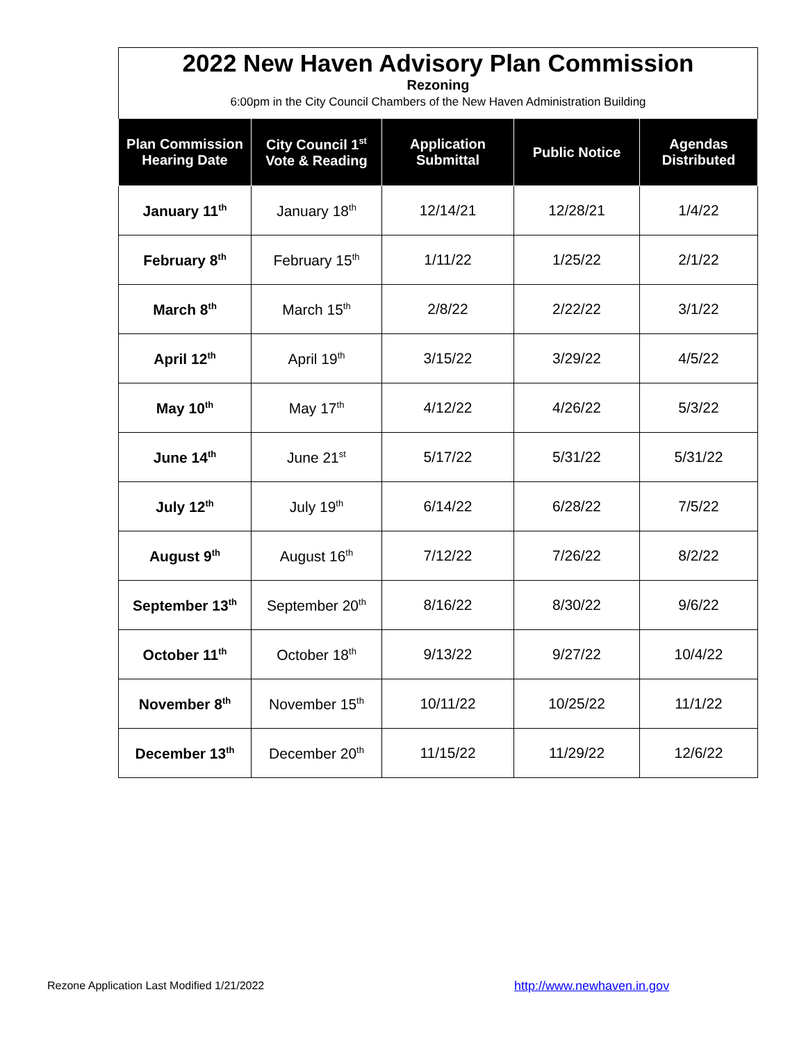2022 New Haven Advisory Plan Commission
Rezoning
6:00pm in the City Council Chambers of the New Haven Administration Building
| Plan Commission Hearing Date | City Council 1<sup>st</sup> Vote & Reading | Application Submittal | Public Notice | Agendas Distributed |
| --- | --- | --- | --- | --- |
| January 11<sup>th</sup> | January 18<sup>th</sup> | 12/14/21 | 12/28/21 | 1/4/22 |
| February 8<sup>th</sup> | February 15<sup>th</sup> | 1/11/22 | 1/25/22 | 2/1/22 |
| March 8<sup>th</sup> | March 15<sup>th</sup> | 2/8/22 | 2/22/22 | 3/1/22 |
| April 12<sup>th</sup> | April 19<sup>th</sup> | 3/15/22 | 3/29/22 | 4/5/22 |
| May 10<sup>th</sup> | May 17<sup>th</sup> | 4/12/22 | 4/26/22 | 5/3/22 |
| June 14<sup>th</sup> | June 21<sup>st</sup> | 5/17/22 | 5/31/22 | 5/31/22 |
| July 12<sup>th</sup> | July 19<sup>th</sup> | 6/14/22 | 6/28/22 | 7/5/22 |
| August 9<sup>th</sup> | August 16<sup>th</sup> | 7/12/22 | 7/26/22 | 8/2/22 |
| September 13<sup>th</sup> | September 20<sup>th</sup> | 8/16/22 | 8/30/22 | 9/6/22 |
| October 11<sup>th</sup> | October 18<sup>th</sup> | 9/13/22 | 9/27/22 | 10/4/22 |
| November 8<sup>th</sup> | November 15<sup>th</sup> | 10/11/22 | 10/25/22 | 11/1/22 |
| December 13<sup>th</sup> | December 20<sup>th</sup> | 11/15/22 | 11/29/22 | 12/6/22 |
Rezone Application Last Modified 1/21/2022
http://www.newhaven.in.gov